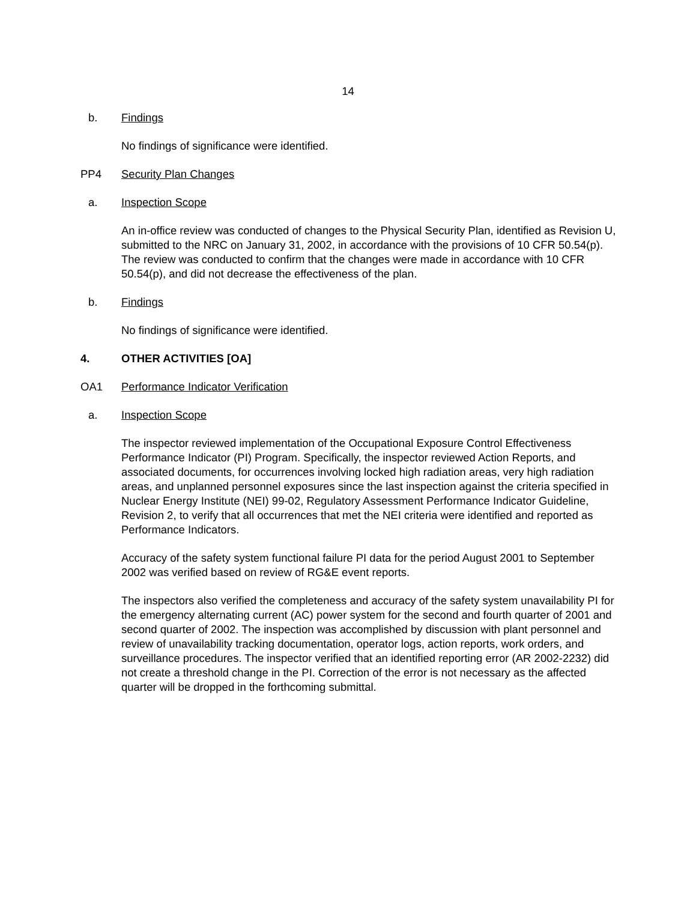14
b. Findings
No findings of significance were identified.
PP4 Security Plan Changes
a. Inspection Scope
An in-office review was conducted of changes to the Physical Security Plan, identified as Revision U, submitted to the NRC on January 31, 2002, in accordance with the provisions of 10 CFR 50.54(p). The review was conducted to confirm that the changes were made in accordance with 10 CFR 50.54(p), and did not decrease the effectiveness of the plan.
b. Findings
No findings of significance were identified.
4. OTHER ACTIVITIES [OA]
OA1 Performance Indicator Verification
a. Inspection Scope
The inspector reviewed implementation of the Occupational Exposure Control Effectiveness Performance Indicator (PI) Program. Specifically, the inspector reviewed Action Reports, and associated documents, for occurrences involving locked high radiation areas, very high radiation areas, and unplanned personnel exposures since the last inspection against the criteria specified in Nuclear Energy Institute (NEI) 99-02, Regulatory Assessment Performance Indicator Guideline, Revision 2, to verify that all occurrences that met the NEI criteria were identified and reported as Performance Indicators.
Accuracy of the safety system functional failure PI data for the period August 2001 to September 2002 was verified based on review of RG&E event reports.
The inspectors also verified the completeness and accuracy of the safety system unavailability PI for the emergency alternating current (AC) power system for the second and fourth quarter of 2001 and second quarter of 2002. The inspection was accomplished by discussion with plant personnel and review of unavailability tracking documentation, operator logs, action reports, work orders, and surveillance procedures. The inspector verified that an identified reporting error (AR 2002-2232) did not create a threshold change in the PI. Correction of the error is not necessary as the affected quarter will be dropped in the forthcoming submittal.